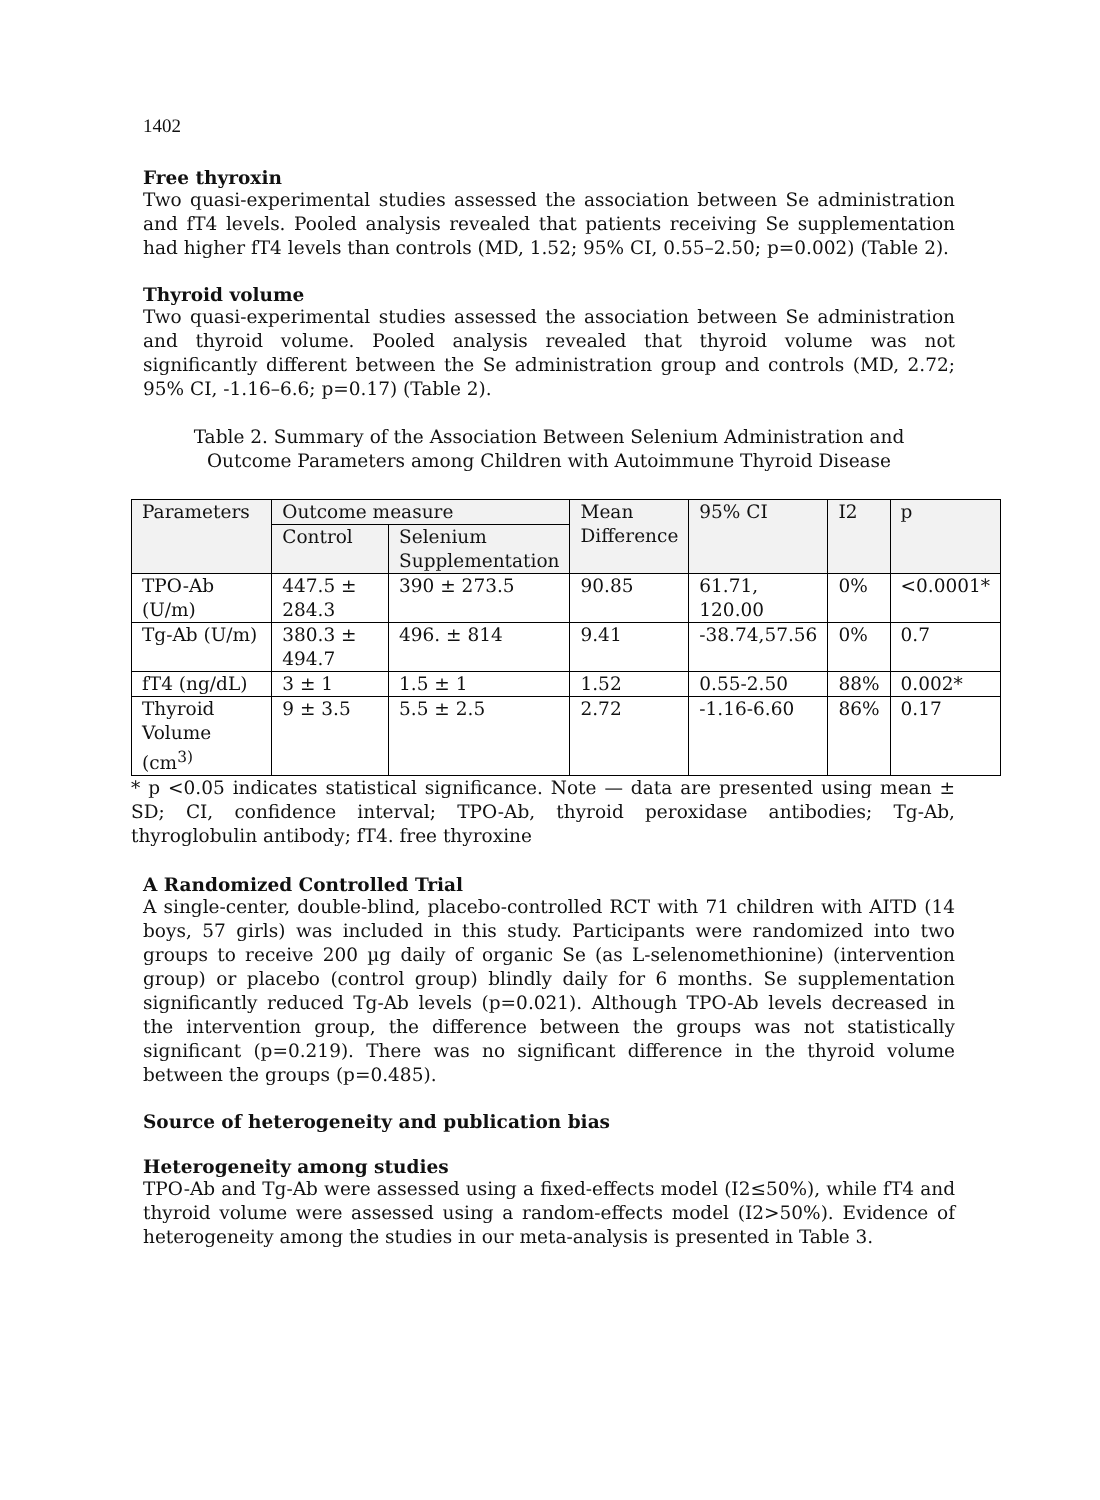1402
Free thyroxin
Two quasi-experimental studies assessed the association between Se administration and fT4 levels. Pooled analysis revealed that patients receiving Se supplementation had higher fT4 levels than controls (MD, 1.52; 95% CI, 0.55–2.50; p=0.002) (Table 2).
Thyroid volume
Two quasi-experimental studies assessed the association between Se administration and thyroid volume. Pooled analysis revealed that thyroid volume was not significantly different between the Se administration group and controls (MD, 2.72; 95% CI, -1.16–6.6; p=0.17) (Table 2).
Table 2. Summary of the Association Between Selenium Administration and
Outcome Parameters among Children with Autoimmune Thyroid Disease
| Parameters | Outcome measure | | Mean Difference | 95% CI | I2 | p |
| --- | --- | --- | --- | --- | --- | --- |
| | Control | Selenium Supplementation | | | | |
| TPO-Ab (U/m) | 447.5 ± 284.3 | 390 ± 273.5 | 90.85 | 61.71, 120.00 | 0% | <0.0001* |
| Tg-Ab (U/m) | 380.3 ± 494.7 | 496. ± 814 | 9.41 | -38.74,57.56 | 0% | 0.7 |
| fT4 (ng/dL) | 3 ± 1 | 1.5 ± 1 | 1.52 | 0.55-2.50 | 88% | 0.002* |
| Thyroid Volume (cm<sup>3)</sup> | 9 ± 3.5 | 5.5 ± 2.5 | 2.72 | -1.16-6.60 | 86% | 0.17 |
* p <0.05 indicates statistical significance. Note — data are presented using mean ± SD; CI, confidence interval; TPO-Ab, thyroid peroxidase antibodies; Tg-Ab, thyroglobulin antibody; fT4. free thyroxine
A Randomized Controlled Trial
A single-center, double-blind, placebo-controlled RCT with 71 children with AITD (14 boys, 57 girls) was included in this study. Participants were randomized into two groups to receive 200 µg daily of organic Se (as L-selenomethionine) (intervention group) or placebo (control group) blindly daily for 6 months. Se supplementation significantly reduced Tg-Ab levels (p=0.021). Although TPO-Ab levels decreased in the intervention group, the difference between the groups was not statistically significant (p=0.219). There was no significant difference in the thyroid volume between the groups (p=0.485).
Source of heterogeneity and publication bias
Heterogeneity among studies
TPO-Ab and Tg-Ab were assessed using a fixed-effects model (I2≤50%), while fT4 and thyroid volume were assessed using a random-effects model (I2>50%). Evidence of heterogeneity among the studies in our meta-analysis is presented in Table 3.